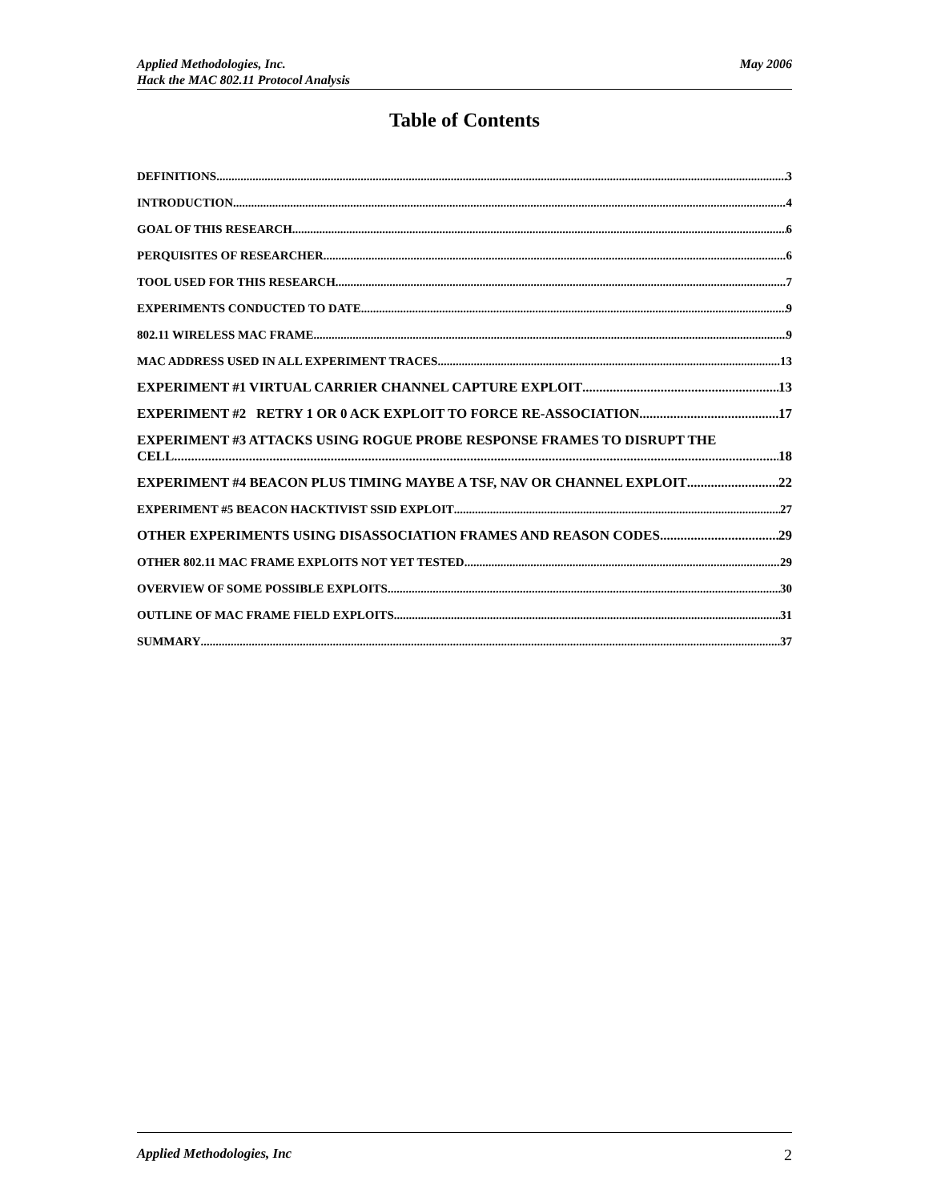May 2006 Applied Methodologies, Inc.
Hack the MAC 802.11 Protocol Analysis
Table of Contents
DEFINITIONS 3
INTRODUCTION 4
GOAL OF THIS RESEARCH 6
PERQUISITES OF RESEARCHER 6
TOOL USED FOR THIS RESEARCH 7
EXPERIMENTS CONDUCTED TO DATE 9
802.11 WIRELESS MAC FRAME 9
MAC ADDRESS USED IN ALL EXPERIMENT TRACES 13
EXPERIMENT #1 VIRTUAL CARRIER CHANNEL CAPTURE EXPLOIT 13
EXPERIMENT #2 RETRY 1 OR 0 ACK EXPLOIT TO FORCE RE-ASSOCIATION 17
EXPERIMENT #3 ATTACKS USING ROGUE PROBE RESPONSE FRAMES TO DISRUPT THE
CELL 18
EXPERIMENT #4 BEACON PLUS TIMING MAYBE A TSF, NAV OR CHANNEL EXPLOIT 22
EXPERIMENT #5 BEACON HACKTIVIST SSID EXPLOIT 27
OTHER EXPERIMENTS USING DISASSOCIATION FRAMES AND REASON CODES. 29
OTHER 802.11 MAC FRAME EXPLOITS NOT YET TESTED 29
OVERVIEW OF SOME POSSIBLE EXPLOITS 30
OUTLINE OF MAC FRAME FIELD EXPLOITS 31
SUMMARY 37
2 Applied Methodologies, Inc